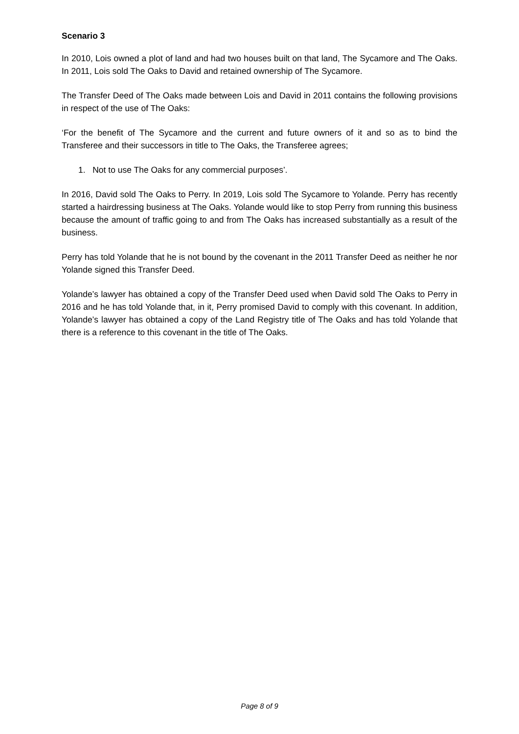Scenario 3
In 2010, Lois owned a plot of land and had two houses built on that land, The Sycamore and The Oaks. In 2011, Lois sold The Oaks to David and retained ownership of The Sycamore.
The Transfer Deed of The Oaks made between Lois and David in 2011 contains the following provisions in respect of the use of The Oaks:
‘For the benefit of The Sycamore and the current and future owners of it and so as to bind the Transferee and their successors in title to The Oaks, the Transferee agrees;
1. Not to use The Oaks for any commercial purposes’.
In 2016, David sold The Oaks to Perry. In 2019, Lois sold The Sycamore to Yolande. Perry has recently started a hairdressing business at The Oaks. Yolande would like to stop Perry from running this business because the amount of traffic going to and from The Oaks has increased substantially as a result of the business.
Perry has told Yolande that he is not bound by the covenant in the 2011 Transfer Deed as neither he nor Yolande signed this Transfer Deed.
Yolande’s lawyer has obtained a copy of the Transfer Deed used when David sold The Oaks to Perry in 2016 and he has told Yolande that, in it, Perry promised David to comply with this covenant. In addition, Yolande’s lawyer has obtained a copy of the Land Registry title of The Oaks and has told Yolande that there is a reference to this covenant in the title of The Oaks.
Page 8 of 9